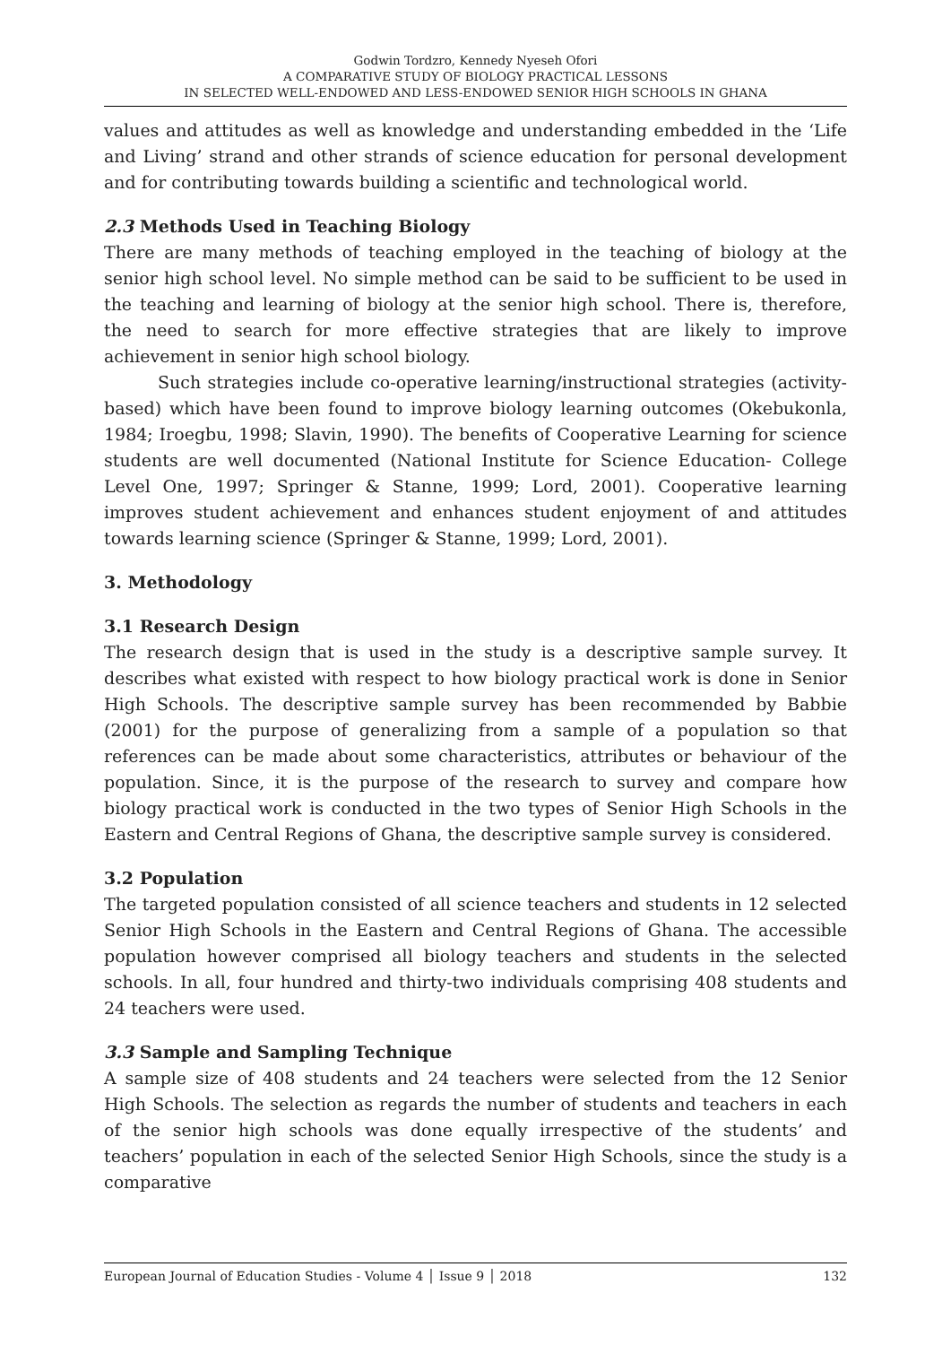Godwin Tordzro, Kennedy Nyeseh Ofori
A COMPARATIVE STUDY OF BIOLOGY PRACTICAL LESSONS
IN SELECTED WELL-ENDOWED AND LESS-ENDOWED SENIOR HIGH SCHOOLS IN GHANA
values and attitudes as well as knowledge and understanding embedded in the ‘Life and Living’ strand and other strands of science education for personal development and for contributing towards building a scientific and technological world.
2.3 Methods Used in Teaching Biology
There are many methods of teaching employed in the teaching of biology at the senior high school level. No simple method can be said to be sufficient to be used in the teaching and learning of biology at the senior high school. There is, therefore, the need to search for more effective strategies that are likely to improve achievement in senior high school biology.
Such strategies include co-operative learning/instructional strategies (activity-based) which have been found to improve biology learning outcomes (Okebukonla, 1984; Iroegbu, 1998; Slavin, 1990). The benefits of Cooperative Learning for science students are well documented (National Institute for Science Education- College Level One, 1997; Springer & Stanne, 1999; Lord, 2001). Cooperative learning improves student achievement and enhances student enjoyment of and attitudes towards learning science (Springer & Stanne, 1999; Lord, 2001).
3. Methodology
3.1 Research Design
The research design that is used in the study is a descriptive sample survey. It describes what existed with respect to how biology practical work is done in Senior High Schools. The descriptive sample survey has been recommended by Babbie (2001) for the purpose of generalizing from a sample of a population so that references can be made about some characteristics, attributes or behaviour of the population. Since, it is the purpose of the research to survey and compare how biology practical work is conducted in the two types of Senior High Schools in the Eastern and Central Regions of Ghana, the descriptive sample survey is considered.
3.2 Population
The targeted population consisted of all science teachers and students in 12 selected Senior High Schools in the Eastern and Central Regions of Ghana. The accessible population however comprised all biology teachers and students in the selected schools. In all, four hundred and thirty-two individuals comprising 408 students and 24 teachers were used.
3.3 Sample and Sampling Technique
A sample size of 408 students and 24 teachers were selected from the 12 Senior High Schools. The selection as regards the number of students and teachers in each of the senior high schools was done equally irrespective of the students’ and teachers’ population in each of the selected Senior High Schools, since the study is a comparative
European Journal of Education Studies - Volume 4 │ Issue 9 │ 2018 132